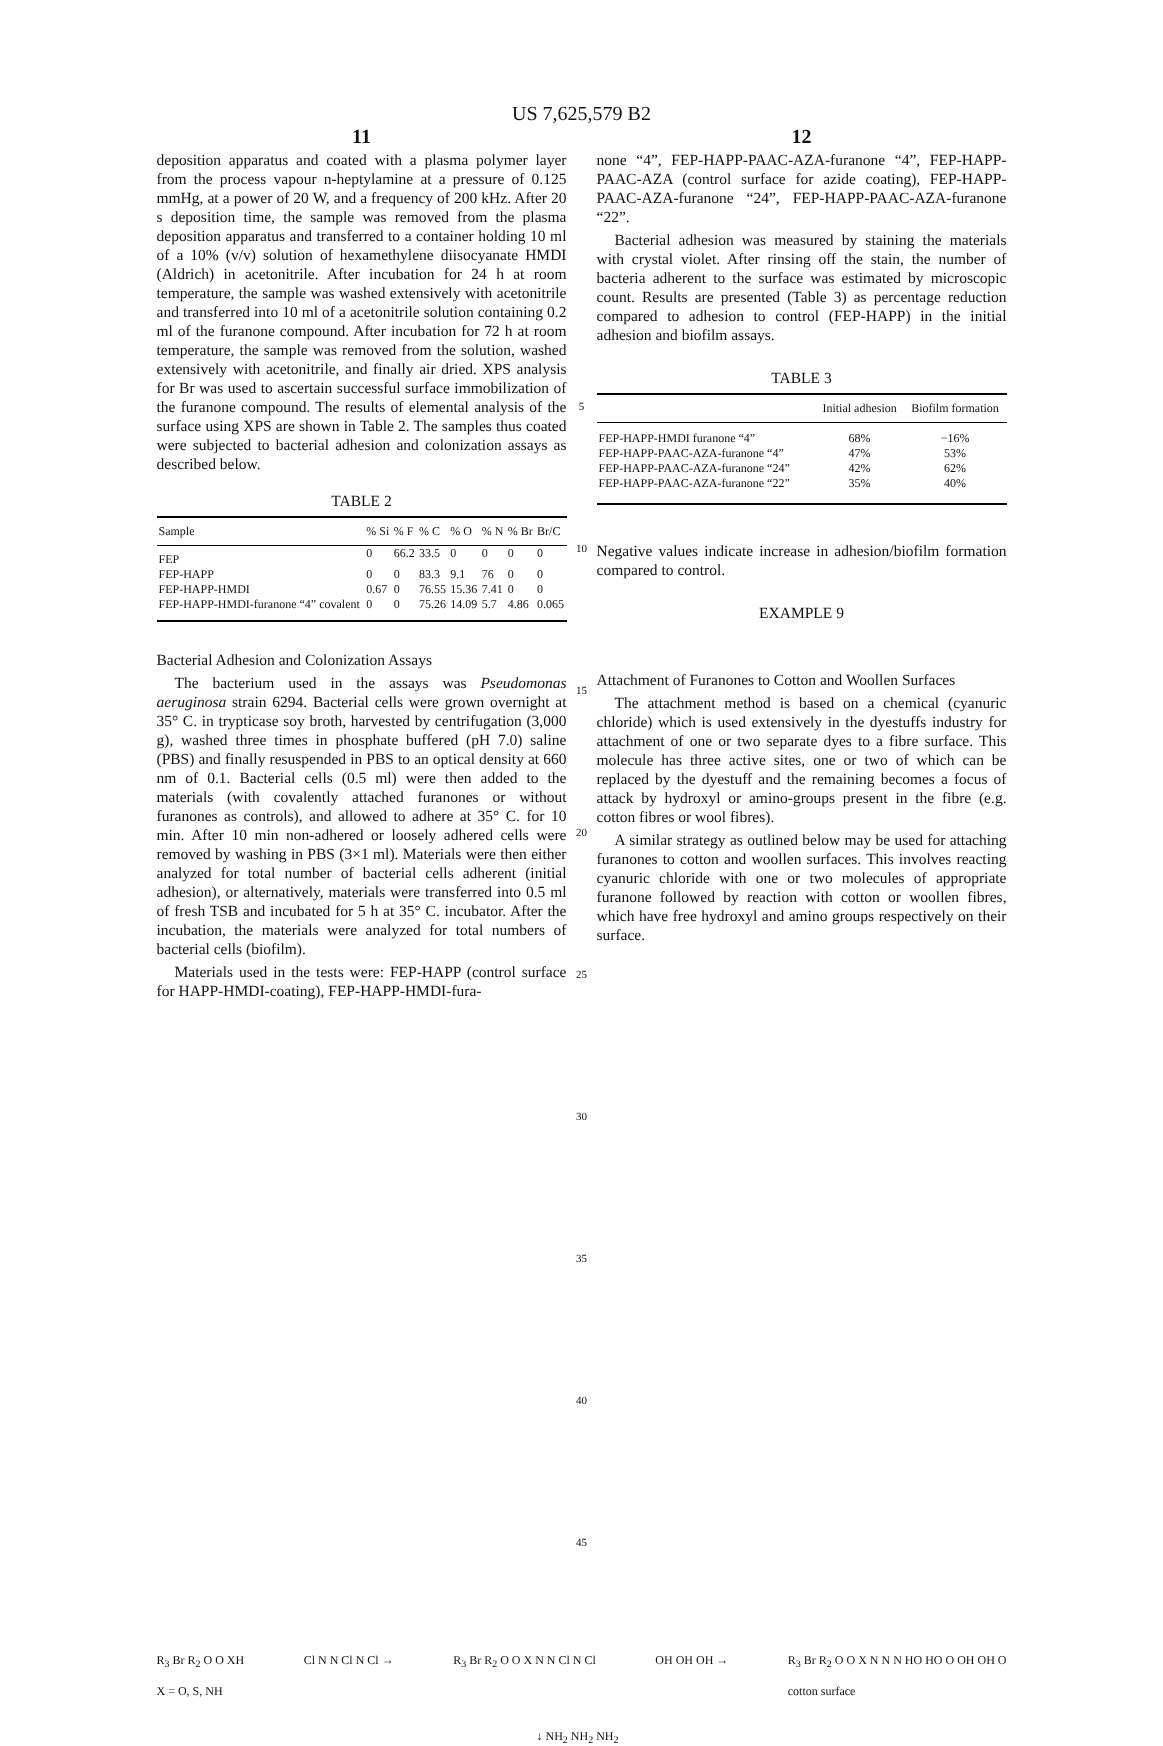US 7,625,579 B2
11
deposition apparatus and coated with a plasma polymer layer from the process vapour n-heptylamine at a pressure of 0.125 mmHg, at a power of 20 W, and a frequency of 200 kHz. After 20 s deposition time, the sample was removed from the plasma deposition apparatus and transferred to a container holding 10 ml of a 10% (v/v) solution of hexamethylene diisocyanate HMDI (Aldrich) in acetonitrile. After incubation for 24 h at room temperature, the sample was washed extensively with acetonitrile and transferred into 10 ml of a acetonitrile solution containing 0.2 ml of the furanone compound. After incubation for 72 h at room temperature, the sample was removed from the solution, washed extensively with acetonitrile, and finally air dried. XPS analysis for Br was used to ascertain successful surface immobilization of the furanone compound. The results of elemental analysis of the surface using XPS are shown in Table 2. The samples thus coated were subjected to bacterial adhesion and colonization assays as described below.
TABLE 2
| Sample | % Si | % F | % C | % O | % N | % Br | Br/C |
| --- | --- | --- | --- | --- | --- | --- | --- |
| FEP | 0 | 66.2 | 33.5 | 0 | 0 | 0 | 0 |
| FEP-HAPP | 0 | 0 | 83.3 | 9.1 | 76 | 0 | 0 |
| FEP-HAPP-HMDI | 0.67 | 0 | 76.55 | 15.36 | 7.41 | 0 | 0 |
| FEP-HAPP-HMDI-furanone “4” covalent | 0 | 0 | 75.26 | 14.09 | 5.7 | 4.86 | 0.065 |
Bacterial Adhesion and Colonization Assays
The bacterium used in the assays was Pseudomonas aeruginosa strain 6294. Bacterial cells were grown overnight at 35° C. in trypticase soy broth, harvested by centrifugation (3,000 g), washed three times in phosphate buffered (pH 7.0) saline (PBS) and finally resuspended in PBS to an optical density at 660 nm of 0.1. Bacterial cells (0.5 ml) were then added to the materials (with covalently attached furanones or without furanones as controls), and allowed to adhere at 35° C. for 10 min. After 10 min non-adhered or loosely adhered cells were removed by washing in PBS (3×1 ml). Materials were then either analyzed for total number of bacterial cells adherent (initial adhesion), or alternatively, materials were transferred into 0.5 ml of fresh TSB and incubated for 5 h at 35° C. incubator. After the incubation, the materials were analyzed for total numbers of bacterial cells (biofilm).
Materials used in the tests were: FEP-HAPP (control surface for HAPP-HMDI-coating), FEP-HAPP-HMDI-fura-
5
10
15
20
25
30
35
40
45
12
none “4”, FEP-HAPP-PAAC-AZA-furanone “4”, FEP-HAPP-PAAC-AZA (control surface for azide coating), FEP-HAPP-PAAC-AZA-furanone “24”, FEP-HAPP-PAAC-AZA-furanone “22”.
Bacterial adhesion was measured by staining the materials with crystal violet. After rinsing off the stain, the number of bacteria adherent to the surface was estimated by microscopic count. Results are presented (Table 3) as percentage reduction compared to adhesion to control (FEP-HAPP) in the initial adhesion and biofilm assays.
TABLE 3
| | Initial adhesion | Biofilm formation |
| --- | --- | --- |
| FEP-HAPP-HMDI furanone “4” | 68% | −16% |
| FEP-HAPP-PAAC-AZA-furanone “4” | 47% | 53% |
| FEP-HAPP-PAAC-AZA-furanone “24” | 42% | 62% |
| FEP-HAPP-PAAC-AZA-furanone “22” | 35% | 40% |
Negative values indicate increase in adhesion/biofilm formation compared to control.
EXAMPLE 9
Attachment of Furanones to Cotton and Woollen Surfaces
The attachment method is based on a chemical (cyanuric chloride) which is used extensively in the dyestuffs industry for attachment of one or two separate dyes to a fibre surface. This molecule has three active sites, one or two of which can be replaced by the dyestuff and the remaining becomes a focus of attack by hydroxyl or amino-groups present in the fibre (e.g. cotton fibres or wool fibres).
A similar strategy as outlined below may be used for attaching furanones to cotton and woollen surfaces. This involves reacting cyanuric chloride with one or two molecules of appropriate furanone followed by reaction with cotton or woollen fibres, which have free hydroxyl and amino groups respectively on their surface.
R<sub>3</sub> Br R<sub>2</sub> O O XH
X = O, S, NH
Cl N N Cl N Cl → R<sub>3</sub> Br R<sub>2</sub> O O X N N Cl N Cl OH OH OH → R<sub>3</sub> Br R<sub>2</sub> O O X N N N HO HO O OH OH O
cotton surface
↓ NH<sub>2</sub> NH<sub>2</sub> NH<sub>2</sub>